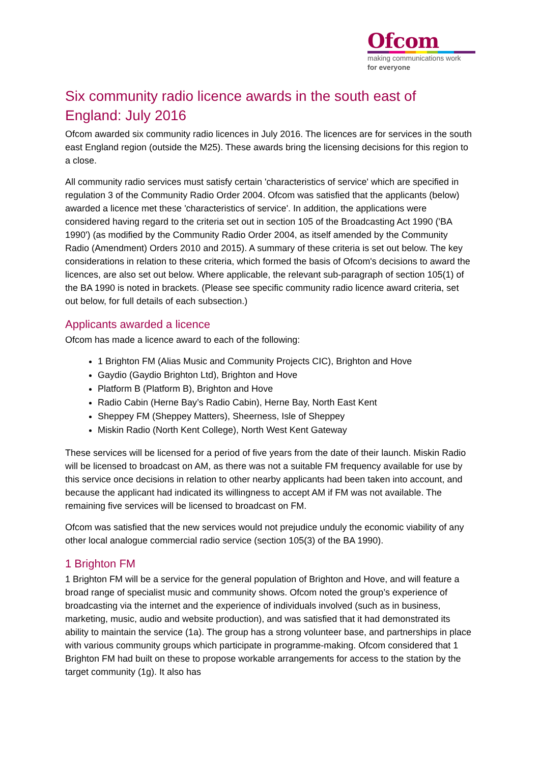Ofcom
making communications work
for everyone
Six community radio licence awards in the south east of England: July 2016
Ofcom awarded six community radio licences in July 2016. The licences are for services in the south east England region (outside the M25). These awards bring the licensing decisions for this region to a close.
All community radio services must satisfy certain 'characteristics of service' which are specified in regulation 3 of the Community Radio Order 2004. Ofcom was satisfied that the applicants (below) awarded a licence met these 'characteristics of service'. In addition, the applications were considered having regard to the criteria set out in section 105 of the Broadcasting Act 1990 ('BA 1990') (as modified by the Community Radio Order 2004, as itself amended by the Community Radio (Amendment) Orders 2010 and 2015). A summary of these criteria is set out below. The key considerations in relation to these criteria, which formed the basis of Ofcom's decisions to award the licences, are also set out below. Where applicable, the relevant sub-paragraph of section 105(1) of the BA 1990 is noted in brackets. (Please see specific community radio licence award criteria, set out below, for full details of each subsection.)
Applicants awarded a licence
Ofcom has made a licence award to each of the following:
1 Brighton FM (Alias Music and Community Projects CIC), Brighton and Hove
Gaydio (Gaydio Brighton Ltd), Brighton and Hove
Platform B (Platform B), Brighton and Hove
Radio Cabin (Herne Bay’s Radio Cabin), Herne Bay, North East Kent
Sheppey FM (Sheppey Matters), Sheerness, Isle of Sheppey
Miskin Radio (North Kent College), North West Kent Gateway
These services will be licensed for a period of five years from the date of their launch. Miskin Radio will be licensed to broadcast on AM, as there was not a suitable FM frequency available for use by this service once decisions in relation to other nearby applicants had been taken into account, and because the applicant had indicated its willingness to accept AM if FM was not available. The remaining five services will be licensed to broadcast on FM.
Ofcom was satisfied that the new services would not prejudice unduly the economic viability of any other local analogue commercial radio service (section 105(3) of the BA 1990).
1 Brighton FM
1 Brighton FM will be a service for the general population of Brighton and Hove, and will feature a broad range of specialist music and community shows. Ofcom noted the group’s experience of broadcasting via the internet and the experience of individuals involved (such as in business, marketing, music, audio and website production), and was satisfied that it had demonstrated its ability to maintain the service (1a). The group has a strong volunteer base, and partnerships in place with various community groups which participate in programme-making. Ofcom considered that 1 Brighton FM had built on these to propose workable arrangements for access to the station by the target community (1g). It also has